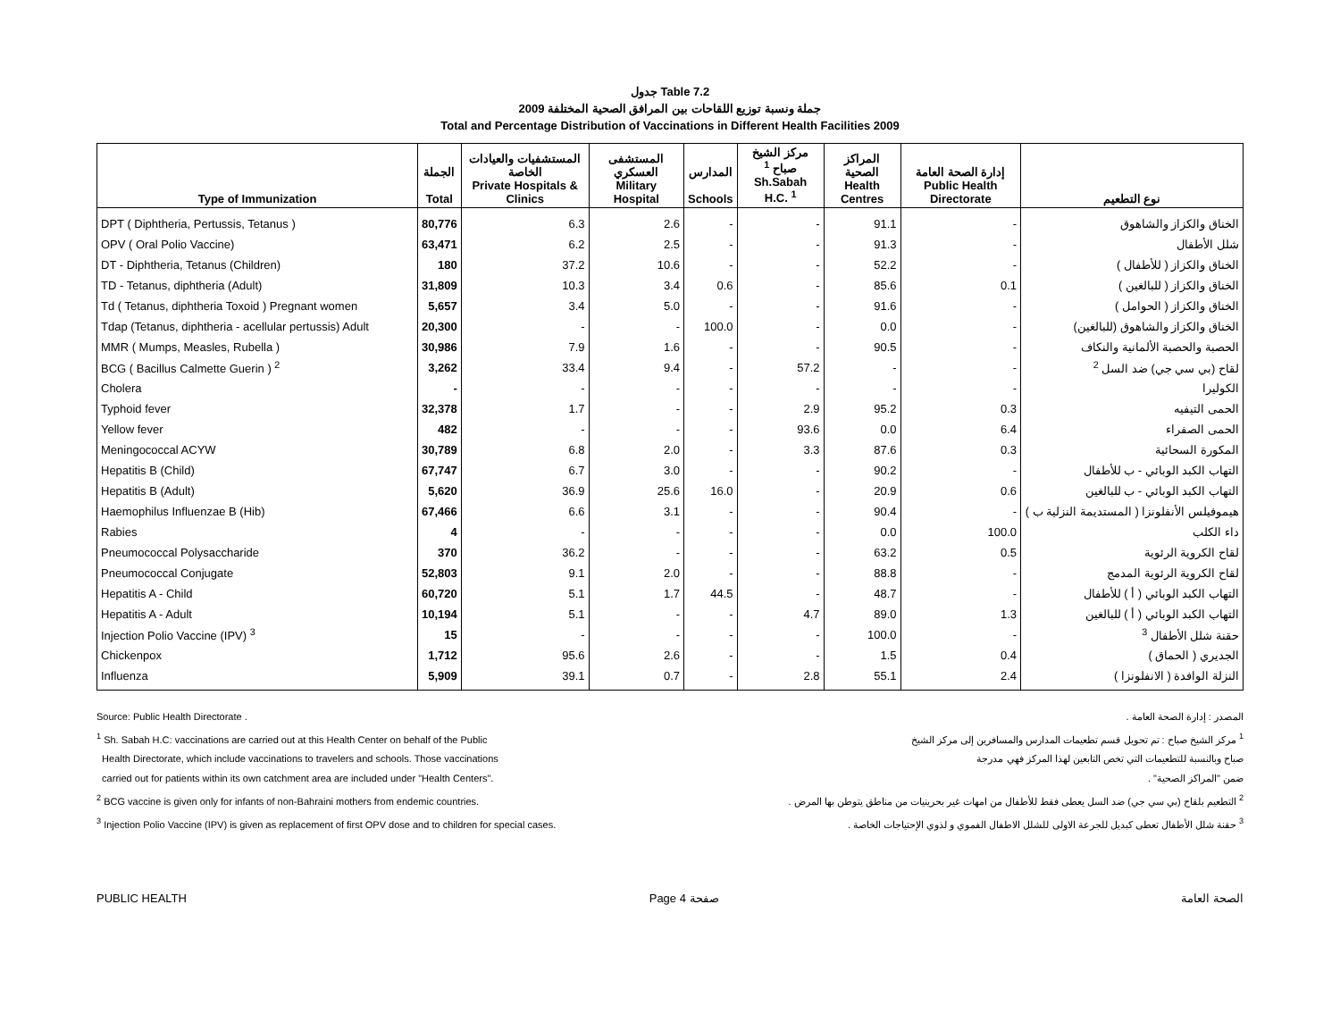جدول Table 7.2
جملة ونسبة توزيع اللقاحات بين المرافق الصحية المختلفة 2009
Total and Percentage Distribution of Vaccinations in Different Health Facilities 2009
| Type of Immunization | الجملة Total | المستشفيات والعيادات الخاصة Private Hospitals & Clinics | المستشفى العسكري Military Hospital | المدارس Schools | مركز الشيخ صباح <sup>1</sup> Sh.Sabah H.C. <sup>1</sup> | المراكز الصحية Health Centres | إدارة الصحة العامة Public Health Directorate | نوع التطعيم |
| --- | --- | --- | --- | --- | --- | --- | --- | --- |
| DPT ( Diphtheria, Pertussis, Tetanus ) | 80,776 | 6.3 | 2.6 | - | - | 91.1 | - | الخناق والكزاز والشاهوق |
| OPV ( Oral Polio Vaccine) | 63,471 | 6.2 | 2.5 | - | - | 91.3 | - | شلل الأطفال |
| DT - Diphtheria, Tetanus (Children) | 180 | 37.2 | 10.6 | - | - | 52.2 | - | الخناق والكزاز ( للأطفال ) |
| TD - Tetanus, diphtheria (Adult) | 31,809 | 10.3 | 3.4 | 0.6 | - | 85.6 | 0.1 | الخناق والكزاز ( للبالغين ) |
| Td ( Tetanus, diphtheria Toxoid ) Pregnant women | 5,657 | 3.4 | 5.0 | - | - | 91.6 | - | الخناق والكزاز ( الحوامل ) |
| Tdap (Tetanus, diphtheria - acellular pertussis) Adult | 20,300 | - | - | 100.0 | - | 0.0 | - | الخناق والكزاز والشاهوق (للبالغين) |
| MMR ( Mumps, Measles, Rubella ) | 30,986 | 7.9 | 1.6 | - | - | 90.5 | - | الحصبة والحصبة الألمانية والنكاف |
| BCG ( Bacillus Calmette Guerin ) <sup>2</sup> | 3,262 | 33.4 | 9.4 | - | 57.2 | - | - | لقاح (بي سي جي) ضد السل <sup>2</sup> |
| Cholera | - | - | - | - | - | - | - | الكوليرا |
| Typhoid fever | 32,378 | 1.7 | - | - | 2.9 | 95.2 | 0.3 | الحمى التيفيه |
| Yellow fever | 482 | - | - | - | 93.6 | 0.0 | 6.4 | الحمى الصفراء |
| Meningococcal ACYW | 30,789 | 6.8 | 2.0 | - | 3.3 | 87.6 | 0.3 | المكورة السحائية |
| Hepatitis B (Child) | 67,747 | 6.7 | 3.0 | - | - | 90.2 | - | التهاب الكبد الوبائي - ب للأطفال |
| Hepatitis B (Adult) | 5,620 | 36.9 | 25.6 | 16.0 | - | 20.9 | 0.6 | التهاب الكبد الوبائي - ب للبالغين |
| Haemophilus Influenzae B (Hib) | 67,466 | 6.6 | 3.1 | - | - | 90.4 | - | هيموفيلس الأنفلونزا ( المستديمة النزلية ب ) |
| Rabies | 4 | - | - | - | - | 0.0 | 100.0 | داء الكلب |
| Pneumococcal Polysaccharide | 370 | 36.2 | - | - | - | 63.2 | 0.5 | لقاح الكروية الرئوية |
| Pneumococcal Conjugate | 52,803 | 9.1 | 2.0 | - | - | 88.8 | - | لقاح الكروية الرئوية المدمج |
| Hepatitis A - Child | 60,720 | 5.1 | 1.7 | 44.5 | - | 48.7 | - | التهاب الكبد الوبائي ( أ ) للأطفال |
| Hepatitis A - Adult | 10,194 | 5.1 | - | - | 4.7 | 89.0 | 1.3 | التهاب الكبد الوبائي ( أ ) للبالغين |
| Injection Polio Vaccine (IPV) <sup>3</sup> | 15 | - | - | - | - | 100.0 | - | حقنة شلل الأطفال <sup>3</sup> |
| Chickenpox | 1,712 | 95.6 | 2.6 | - | - | 1.5 | 0.4 | الجديري ( الحماق ) |
| Influenza | 5,909 | 39.1 | 0.7 | - | 2.8 | 55.1 | 2.4 | النزلة الوافدة ( الانفلونزا ) |
Source: Public Health Directorate .
<sup>1</sup> Sh. Sabah H.C: vaccinations are carried out at this Health Center on behalf of the Public
Health Directorate, which include vaccinations to travelers and schools. Those vaccinations
carried out for patients within its own catchment area are included under "Health Centers".
<sup>2</sup> BCG vaccine is given only for infants of non-Bahraini mothers from endemic countries.
<sup>3</sup> Injection Polio Vaccine (IPV) is given as replacement of first OPV dose and to children for special cases.
المصدر : إدارة الصحة العامة .
<sup>1</sup> مركز الشيخ صباح : تم تحويل قسم تطعيمات المدارس والمسافرين إلى مركز الشيخ
صباح وبالنسبة للتطعيمات التي تخص التابعين لهذا المركز فهي مدرجة
ضمن "المراكز الصحية" .
<sup>2</sup> التطعيم بلقاح (بي سي جي) ضد السل يعطى فقط للأطفال من امهات غير بحرينيات من مناطق يتوطن بها المرض .
<sup>3</sup> حقنة شلل الأطفال تعطى كبديل للجرعة الاولى للشلل الاطفال الفموي و لذوي الإحتياجات الخاصة .
PUBLIC HEALTH Page 4 صفحة الصحة العامة